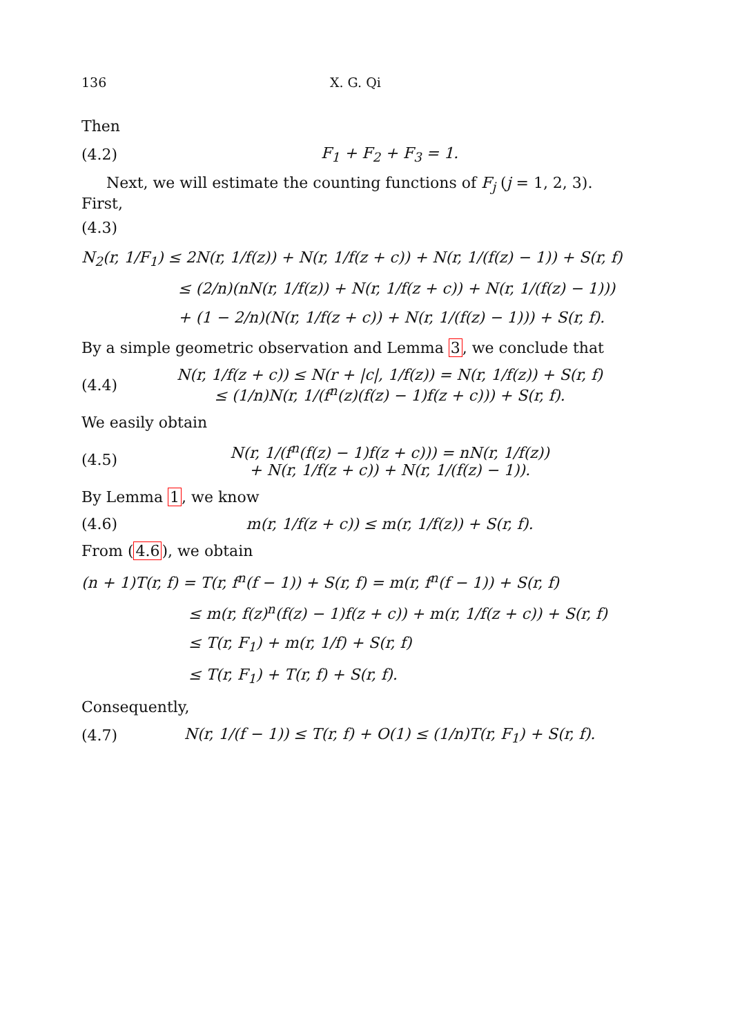136 X. G. Qi
Then
(4.2) F<sub>1</sub> + F<sub>2</sub> + F<sub>3</sub> = 1.
Next, we will estimate the counting functions of F<sub>j</sub> (j = 1, 2, 3). First,
(4.3)
N<sub>2</sub>(r, 1/F<sub>1</sub>) ≤ 2N(r, 1/f(z)) + N(r, 1/f(z + c)) + N(r, 1/(f(z) − 1)) + S(r, f)
≤ (2/n)(nN(r, 1/f(z)) + N(r, 1/f(z + c)) + N(r, 1/(f(z) − 1)))
+ (1 − 2/n)(N(r, 1/f(z + c)) + N(r, 1/(f(z) − 1))) + S(r, f).
By a simple geometric observation and Lemma 3, we conclude that
(4.4) N(r, 1/f(z + c)) ≤ N(r + |c|, 1/f(z)) = N(r, 1/f(z)) + S(r, f)
≤ (1/n)N(r, 1/(f<sup>n</sup>(z)(f(z) − 1)f(z + c))) + S(r, f).
We easily obtain
(4.5) N(r, 1/(f<sup>n</sup>(f(z) − 1)f(z + c))) = nN(r, 1/f(z))
+ N(r, 1/f(z + c)) + N(r, 1/(f(z) − 1)).
By Lemma 1, we know
(4.6) m(r, 1/f(z + c)) ≤ m(r, 1/f(z)) + S(r, f).
From (4.6), we obtain
(n + 1)T(r, f) = T(r, f<sup>n</sup>(f − 1)) + S(r, f) = m(r, f<sup>n</sup>(f − 1)) + S(r, f)
≤ m(r, f(z)<sup>n</sup>(f(z) − 1)f(z + c)) + m(r, 1/f(z + c)) + S(r, f)
≤ T(r, F<sub>1</sub>) + m(r, 1/f) + S(r, f)
≤ T(r, F<sub>1</sub>) + T(r, f) + S(r, f).
Consequently,
(4.7) N(r, 1/(f − 1)) ≤ T(r, f) + O(1) ≤ (1/n)T(r, F<sub>1</sub>) + S(r, f).